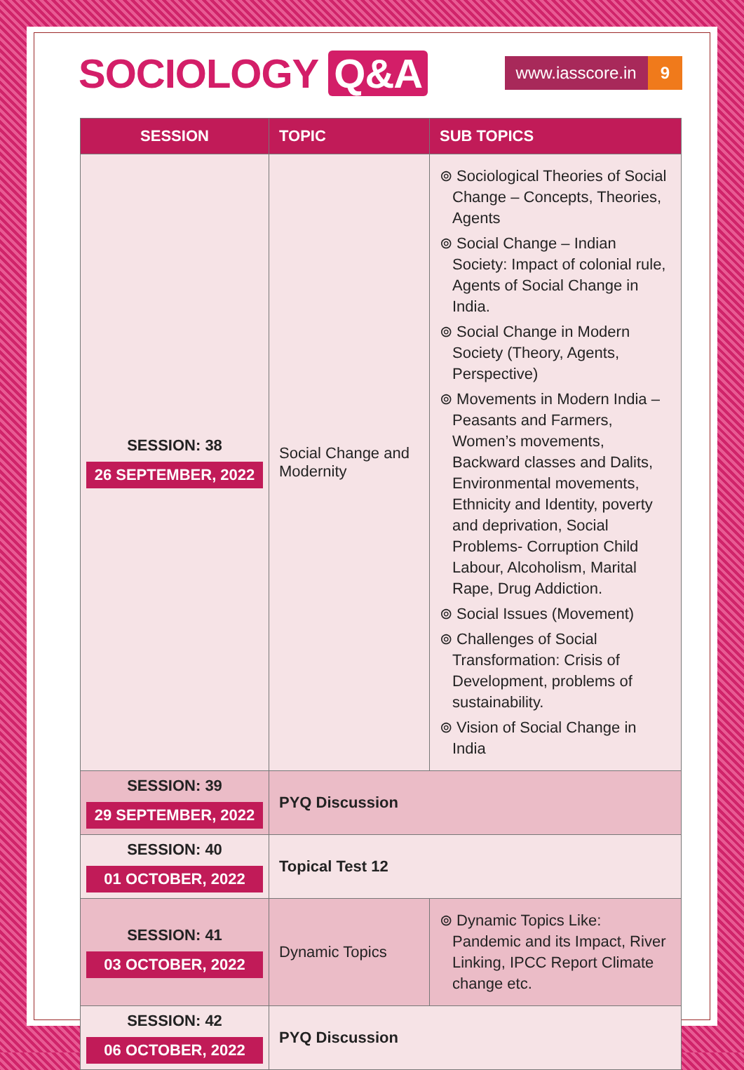SOCIOLOGY Q&A
www.iasscore.in 9
| SESSION | TOPIC | SUB TOPICS |
| --- | --- | --- |
| SESSION: 38 26 SEPTEMBER, 2022 | Social Change and Modernity | ⊚ Sociological Theories of Social Change – Concepts, Theories, Agents ⊚ Social Change – Indian Society: Impact of colonial rule, Agents of Social Change in India. ⊚ Social Change in Modern Society (Theory, Agents, Perspective) ⊚ Movements in Modern India – Peasants and Farmers, Women’s movements, Backward classes and Dalits, Environmental movements, Ethnicity and Identity, poverty and deprivation, Social Problems- Corruption Child Labour, Alcoholism, Marital Rape, Drug Addiction. ⊚ Social Issues (Movement) ⊚ Challenges of Social Transformation: Crisis of Development, problems of sustainability. ⊚ Vision of Social Change in India |
| SESSION: 39 29 SEPTEMBER, 2022 | PYQ Discussion | |
| SESSION: 40 01 OCTOBER, 2022 | Topical Test 12 | |
| SESSION: 41 03 OCTOBER, 2022 | Dynamic Topics | ⊚ Dynamic Topics Like: Pandemic and its Impact, River Linking, IPCC Report Climate change etc. |
| SESSION: 42 06 OCTOBER, 2022 | PYQ Discussion | |